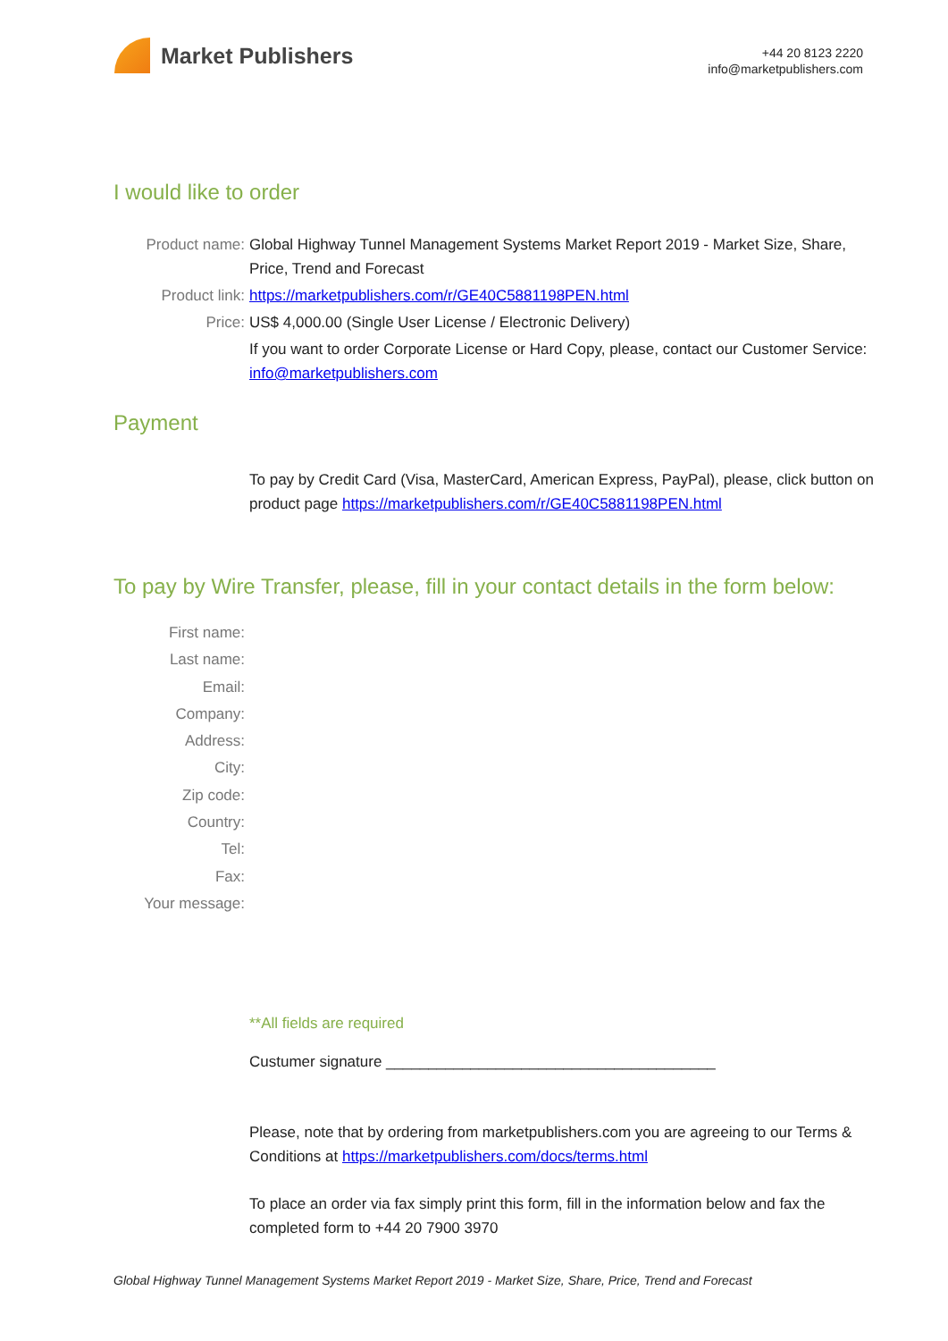Market Publishers
+44 20 8123 2220
info@marketpublishers.com
I would like to order
Product name: Global Highway Tunnel Management Systems Market Report 2019 - Market Size, Share, Price, Trend and Forecast
Product link: https://marketpublishers.com/r/GE40C5881198PEN.html
Price: US$ 4,000.00 (Single User License / Electronic Delivery)
If you want to order Corporate License or Hard Copy, please, contact our Customer Service:
info@marketpublishers.com
Payment
To pay by Credit Card (Visa, MasterCard, American Express, PayPal), please, click button on product page https://marketpublishers.com/r/GE40C5881198PEN.html
To pay by Wire Transfer, please, fill in your contact details in the form below:
First name:
Last name:
Email:
Company:
Address:
City:
Zip code:
Country:
Tel:
Fax:
Your message:
**All fields are required
Custumer signature _______________________________________
Please, note that by ordering from marketpublishers.com you are agreeing to our Terms & Conditions at https://marketpublishers.com/docs/terms.html
To place an order via fax simply print this form, fill in the information below and fax the completed form to +44 20 7900 3970
Global Highway Tunnel Management Systems Market Report 2019 - Market Size, Share, Price, Trend and Forecast